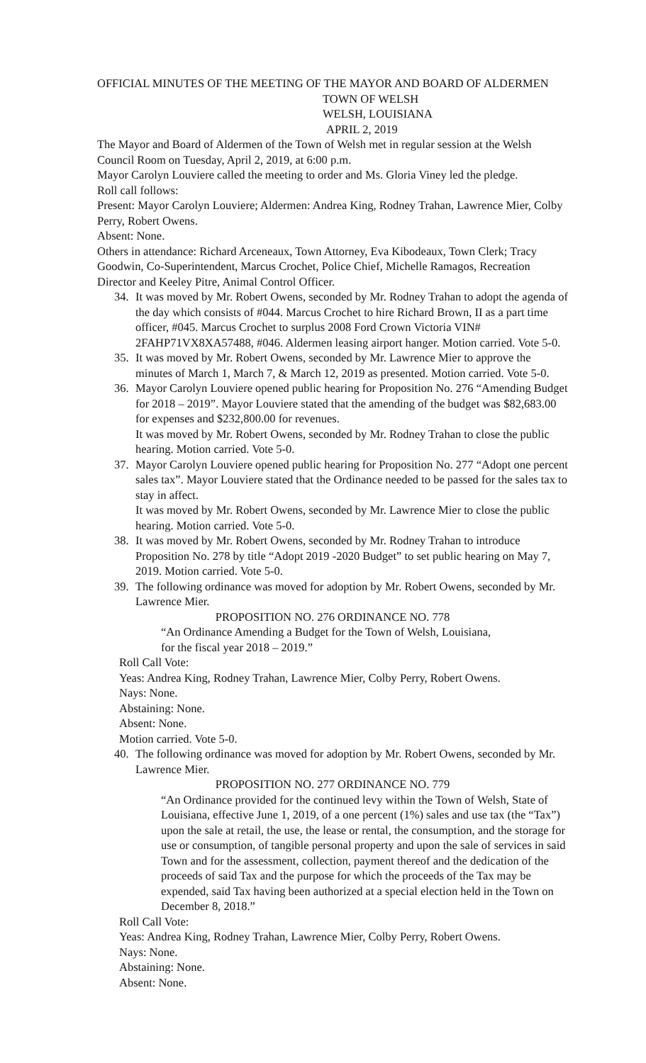OFFICIAL MINUTES OF THE MEETING OF THE MAYOR AND BOARD OF ALDERMEN
TOWN OF WELSH
WELSH, LOUISIANA
APRIL 2, 2019
The Mayor and Board of Aldermen of the Town of Welsh met in regular session at the Welsh Council Room on Tuesday, April 2, 2019, at 6:00 p.m.
Mayor Carolyn Louviere called the meeting to order and Ms. Gloria Viney led the pledge.
Roll call follows:
Present: Mayor Carolyn Louviere; Aldermen: Andrea King, Rodney Trahan, Lawrence Mier, Colby Perry, Robert Owens.
Absent: None.
Others in attendance: Richard Arceneaux, Town Attorney, Eva Kibodeaux, Town Clerk; Tracy Goodwin, Co-Superintendent, Marcus Crochet, Police Chief, Michelle Ramagos, Recreation Director and Keeley Pitre, Animal Control Officer.
34. It was moved by Mr. Robert Owens, seconded by Mr. Rodney Trahan to adopt the agenda of the day which consists of #044. Marcus Crochet to hire Richard Brown, II as a part time officer, #045. Marcus Crochet to surplus 2008 Ford Crown Victoria VIN# 2FAHP71VX8XA57488, #046. Aldermen leasing airport hanger. Motion carried. Vote 5-0.
35. It was moved by Mr. Robert Owens, seconded by Mr. Lawrence Mier to approve the minutes of March 1, March 7, & March 12, 2019 as presented. Motion carried. Vote 5-0.
36. Mayor Carolyn Louviere opened public hearing for Proposition No. 276 “Amending Budget for 2018 – 2019”. Mayor Louviere stated that the amending of the budget was $82,683.00 for expenses and $232,800.00 for revenues.
It was moved by Mr. Robert Owens, seconded by Mr. Rodney Trahan to close the public hearing. Motion carried. Vote 5-0.
37. Mayor Carolyn Louviere opened public hearing for Proposition No. 277 “Adopt one percent sales tax”. Mayor Louviere stated that the Ordinance needed to be passed for the sales tax to stay in affect.
It was moved by Mr. Robert Owens, seconded by Mr. Lawrence Mier to close the public hearing. Motion carried. Vote 5-0.
38. It was moved by Mr. Robert Owens, seconded by Mr. Rodney Trahan to introduce Proposition No. 278 by title “Adopt 2019 -2020 Budget” to set public hearing on May 7, 2019. Motion carried. Vote 5-0.
39. The following ordinance was moved for adoption by Mr. Robert Owens, seconded by Mr. Lawrence Mier.
PROPOSITION NO. 276 ORDINANCE NO. 778
“An Ordinance Amending a Budget for the Town of Welsh, Louisiana,
for the fiscal year 2018 – 2019.”
Roll Call Vote:
Yeas: Andrea King, Rodney Trahan, Lawrence Mier, Colby Perry, Robert Owens.
Nays: None.
Abstaining: None.
Absent: None.
Motion carried. Vote 5-0.
40. The following ordinance was moved for adoption by Mr. Robert Owens, seconded by Mr. Lawrence Mier.
PROPOSITION NO. 277 ORDINANCE NO. 779
“An Ordinance provided for the continued levy within the Town of Welsh, State of Louisiana, effective June 1, 2019, of a one percent (1%) sales and use tax (the “Tax”) upon the sale at retail, the use, the lease or rental, the consumption, and the storage for use or consumption, of tangible personal property and upon the sale of services in said Town and for the assessment, collection, payment thereof and the dedication of the proceeds of said Tax and the purpose for which the proceeds of the Tax may be expended, said Tax having been authorized at a special election held in the Town on December 8, 2018.”
Roll Call Vote:
Yeas: Andrea King, Rodney Trahan, Lawrence Mier, Colby Perry, Robert Owens.
Nays: None.
Abstaining: None.
Absent: None.